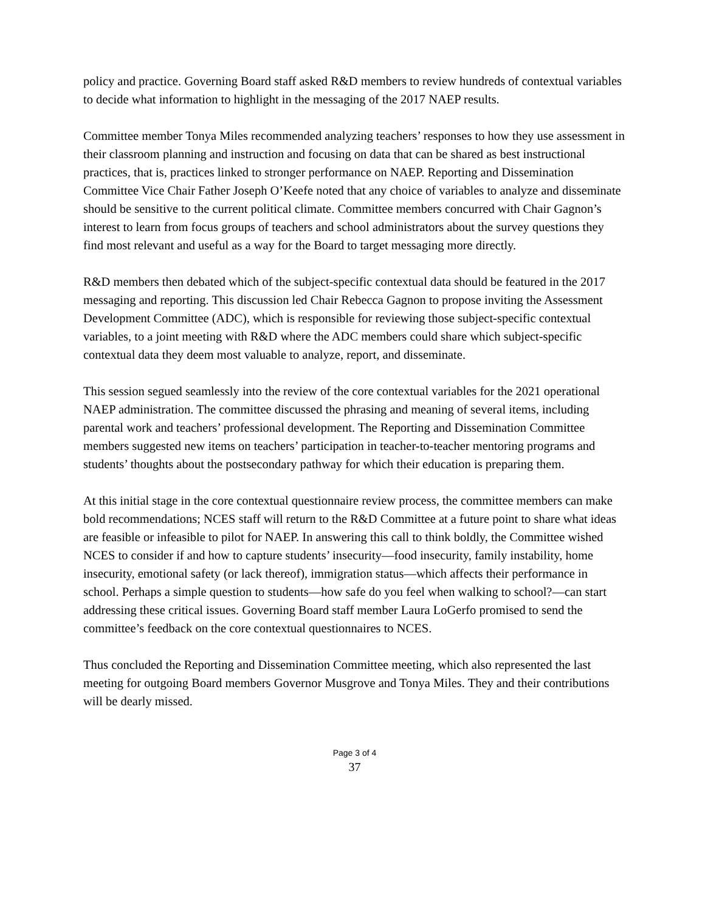policy and practice. Governing Board staff asked R&D members to review hundreds of contextual variables to decide what information to highlight in the messaging of the 2017 NAEP results.
Committee member Tonya Miles recommended analyzing teachers’ responses to how they use assessment in their classroom planning and instruction and focusing on data that can be shared as best instructional practices, that is, practices linked to stronger performance on NAEP. Reporting and Dissemination Committee Vice Chair Father Joseph O’Keefe noted that any choice of variables to analyze and disseminate should be sensitive to the current political climate. Committee members concurred with Chair Gagnon’s interest to learn from focus groups of teachers and school administrators about the survey questions they find most relevant and useful as a way for the Board to target messaging more directly.
R&D members then debated which of the subject-specific contextual data should be featured in the 2017 messaging and reporting. This discussion led Chair Rebecca Gagnon to propose inviting the Assessment Development Committee (ADC), which is responsible for reviewing those subject-specific contextual variables, to a joint meeting with R&D where the ADC members could share which subject-specific contextual data they deem most valuable to analyze, report, and disseminate.
This session segued seamlessly into the review of the core contextual variables for the 2021 operational NAEP administration. The committee discussed the phrasing and meaning of several items, including parental work and teachers’ professional development. The Reporting and Dissemination Committee members suggested new items on teachers’ participation in teacher-to-teacher mentoring programs and students’ thoughts about the postsecondary pathway for which their education is preparing them.
At this initial stage in the core contextual questionnaire review process, the committee members can make bold recommendations; NCES staff will return to the R&D Committee at a future point to share what ideas are feasible or infeasible to pilot for NAEP. In answering this call to think boldly, the Committee wished NCES to consider if and how to capture students’ insecurity—food insecurity, family instability, home insecurity, emotional safety (or lack thereof), immigration status—which affects their performance in school. Perhaps a simple question to students—how safe do you feel when walking to school?—can start addressing these critical issues. Governing Board staff member Laura LoGerfo promised to send the committee’s feedback on the core contextual questionnaires to NCES.
Thus concluded the Reporting and Dissemination Committee meeting, which also represented the last meeting for outgoing Board members Governor Musgrove and Tonya Miles. They and their contributions will be dearly missed.
Page 3 of 4
37